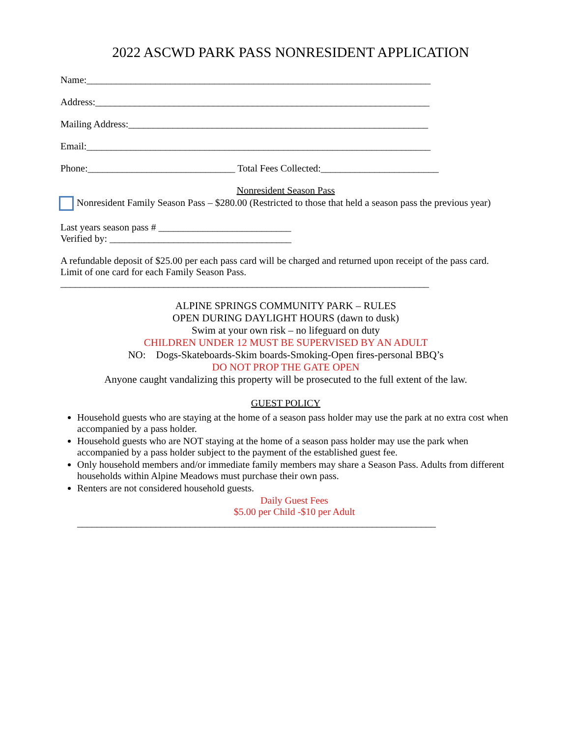2022 ASCWD PARK PASS NONRESIDENT APPLICATION
Name:______________________________________________________________________
Address:____________________________________________________________________
Mailing Address:_____________________________________________________________
Email:______________________________________________________________________
Phone:______________________________ Total Fees Collected:________________________
Nonresident Season Pass
Nonresident Family Season Pass – $280.00 (Restricted to those that held a season pass the previous year)
Last years season pass # ___________________________
Verified by: _____________________________________
A refundable deposit of $25.00 per each pass card will be charged and returned upon receipt of the pass card. Limit of one card for each Family Season Pass.
___________________________________________________________________________
ALPINE SPRINGS COMMUNITY PARK – RULES
OPEN DURING DAYLIGHT HOURS (dawn to dusk)
Swim at your own risk – no lifeguard on duty
CHILDREN UNDER 12 MUST BE SUPERVISED BY AN ADULT
NO: Dogs-Skateboards-Skim boards-Smoking-Open fires-personal BBQ’s
DO NOT PROP THE GATE OPEN
Anyone caught vandalizing this property will be prosecuted to the full extent of the law.
GUEST POLICY
Household guests who are staying at the home of a season pass holder may use the park at no extra cost when accompanied by a pass holder.
Household guests who are NOT staying at the home of a season pass holder may use the park when accompanied by a pass holder subject to the payment of the established guest fee.
Only household members and/or immediate family members may share a Season Pass. Adults from different households within Alpine Meadows must purchase their own pass.
Renters are not considered household guests.
Daily Guest Fees
$5.00 per Child -$10 per Adult
_________________________________________________________________________